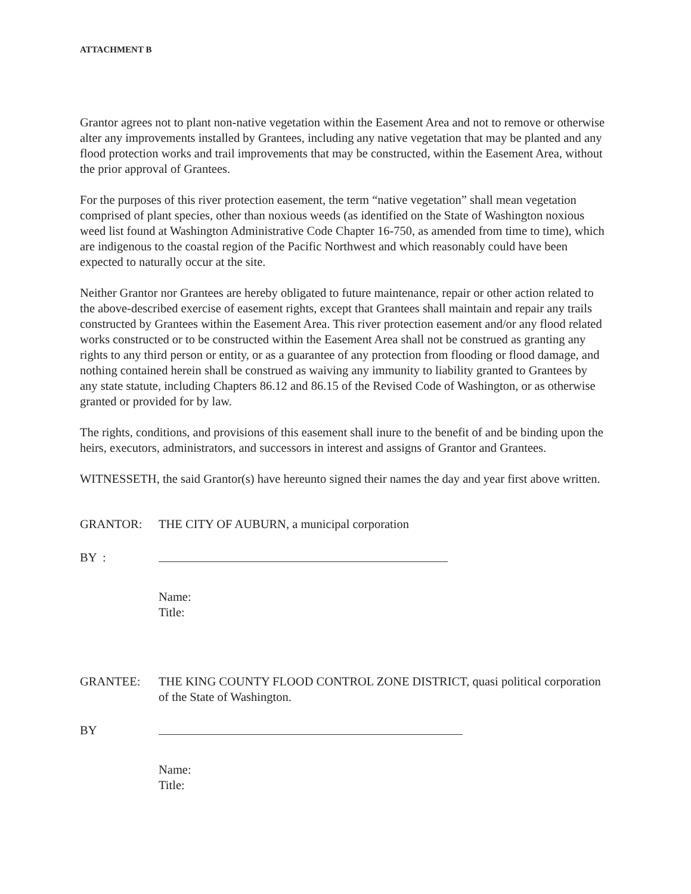ATTACHMENT B
Grantor agrees not to plant non-native vegetation within the Easement Area and not to remove or otherwise alter any improvements installed by Grantees, including any native vegetation that may be planted and any flood protection works and trail improvements that may be constructed, within the Easement Area, without the prior approval of Grantees.
For the purposes of this river protection easement, the term “native vegetation” shall mean vegetation comprised of plant species, other than noxious weeds (as identified on the State of Washington noxious weed list found at Washington Administrative Code Chapter 16-750, as amended from time to time), which are indigenous to the coastal region of the Pacific Northwest and which reasonably could have been expected to naturally occur at the site.
Neither Grantor nor Grantees are hereby obligated to future maintenance, repair or other action related to the above-described exercise of easement rights, except that Grantees shall maintain and repair any trails constructed by Grantees within the Easement Area. This river protection easement and/or any flood related works constructed or to be constructed within the Easement Area shall not be construed as granting any rights to any third person or entity, or as a guarantee of any protection from flooding or flood damage, and nothing contained herein shall be construed as waiving any immunity to liability granted to Grantees by any state statute, including Chapters 86.12 and 86.15 of the Revised Code of Washington, or as otherwise granted or provided for by law.
The rights, conditions, and provisions of this easement shall inure to the benefit of and be binding upon the heirs, executors, administrators, and successors in interest and assigns of Grantor and Grantees.
WITNESSETH, the said Grantor(s) have hereunto signed their names the day and year first above written.
GRANTOR: THE CITY OF AUBURN, a municipal corporation
BY :
Name:
Title:
GRANTEE: THE KING COUNTY FLOOD CONTROL ZONE DISTRICT, quasi political corporation of the State of Washington.
BY
Name:
Title: